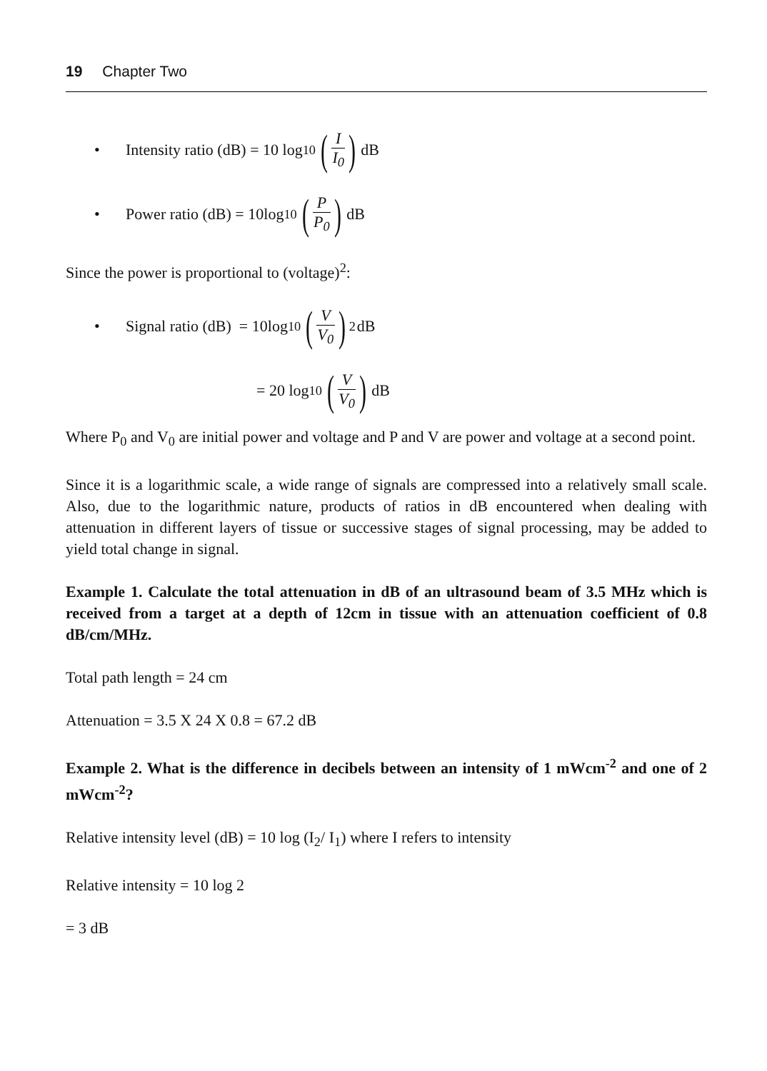19 Chapter Two
• Intensity ratio (dB) = 10 log<sub>10</sub> (I I<sub>0</sub>) dB
• Power ratio (dB) = 10log<sub>10</sub> (P P<sub>0</sub>) dB
Since the power is proportional to (voltage)<sup>2</sup>:
• Signal ratio (dB) = 10log<sub>10</sub> (V V<sub>0</sub>)<sup>2</sup> dB
= 20 log<sub>10</sub> (V V<sub>0</sub>) dB
Where P<sub>0</sub> and V<sub>0</sub> are initial power and voltage and P and V are power and voltage at a second point.
Since it is a logarithmic scale, a wide range of signals are compressed into a relatively small scale. Also, due to the logarithmic nature, products of ratios in dB encountered when dealing with attenuation in different layers of tissue or successive stages of signal processing, may be added to yield total change in signal.
Example 1. Calculate the total attenuation in dB of an ultrasound beam of 3.5 MHz which is received from a target at a depth of 12cm in tissue with an attenuation coefficient of 0.8 dB/cm/MHz.
Total path length = 24 cm
Attenuation = 3.5 X 24 X 0.8 = 67.2 dB
Example 2. What is the difference in decibels between an intensity of 1 mWcm<sup>-2</sup> and one of 2 mWcm<sup>-2</sup>?
Relative intensity level (dB) = 10 log (I<sub>2</sub>/ I<sub>1</sub>) where I refers to intensity
Relative intensity = 10 log 2
= 3 dB